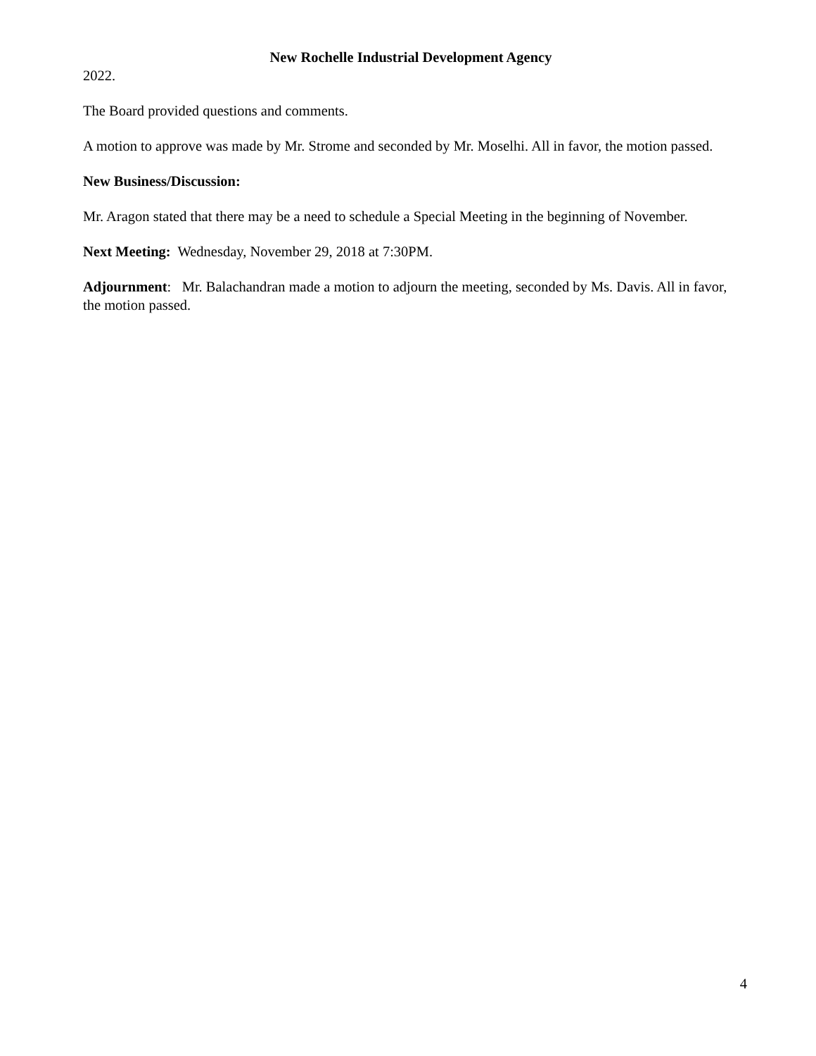New Rochelle Industrial Development Agency
2022.
The Board provided questions and comments.
A motion to approve was made by Mr. Strome and seconded by Mr. Moselhi. All in favor, the motion passed.
New Business/Discussion:
Mr. Aragon stated that there may be a need to schedule a Special Meeting in the beginning of November.
Next Meeting: Wednesday, November 29, 2018 at 7:30PM.
Adjournment: Mr. Balachandran made a motion to adjourn the meeting, seconded by Ms. Davis. All in favor, the motion passed.
4